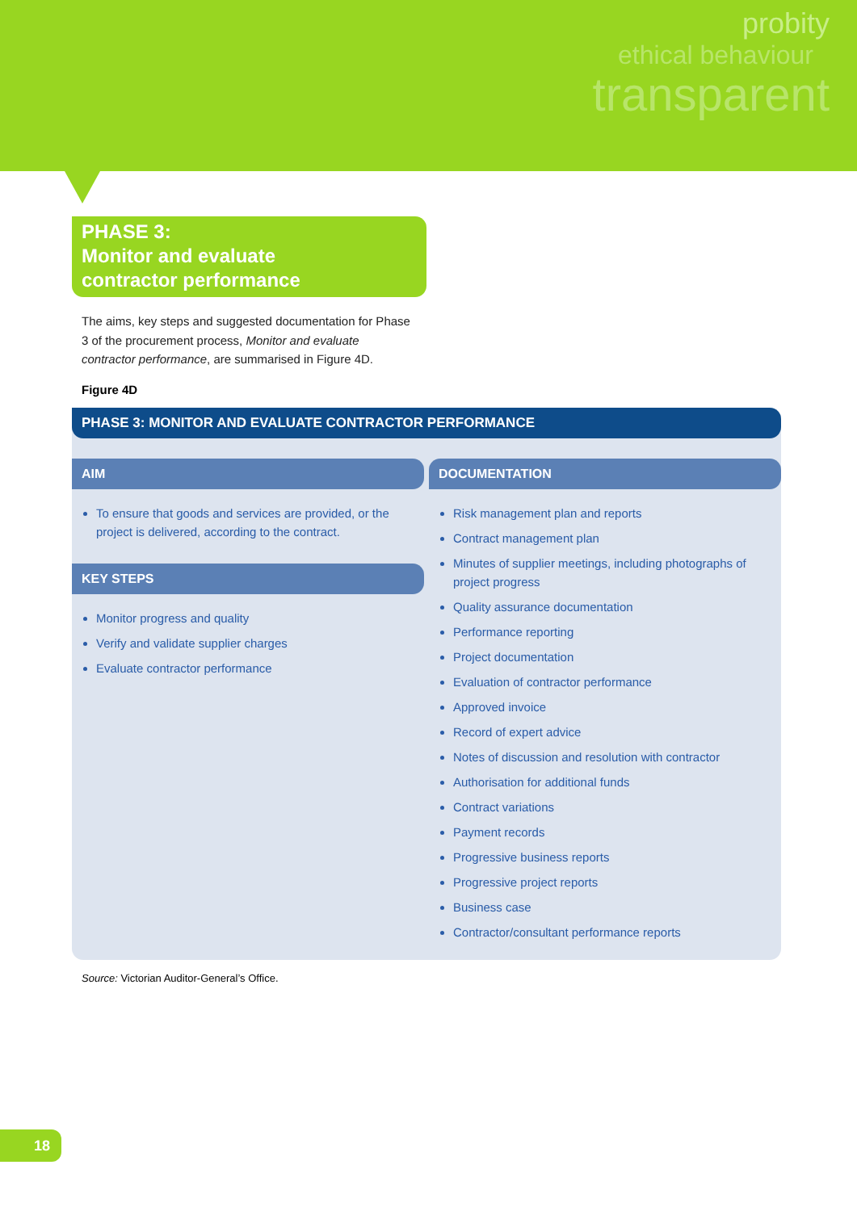probity
ethical behaviour
transparent
PHASE 3:
Monitor and evaluate
contractor performance
The aims, key steps and suggested documentation for Phase 3 of the procurement process, Monitor and evaluate contractor performance, are summarised in Figure 4D.
Figure 4D
PHASE 3: MONITOR AND EVALUATE CONTRACTOR PERFORMANCE
AIM
To ensure that goods and services are provided, or the project is delivered, according to the contract.
KEY STEPS
Monitor progress and quality
Verify and validate supplier charges
Evaluate contractor performance
DOCUMENTATION
Risk management plan and reports
Contract management plan
Minutes of supplier meetings, including photographs of project progress
Quality assurance documentation
Performance reporting
Project documentation
Evaluation of contractor performance
Approved invoice
Record of expert advice
Notes of discussion and resolution with contractor
Authorisation for additional funds
Contract variations
Payment records
Progressive business reports
Progressive project reports
Business case
Contractor/consultant performance reports
Source: Victorian Auditor-General’s Office.
18